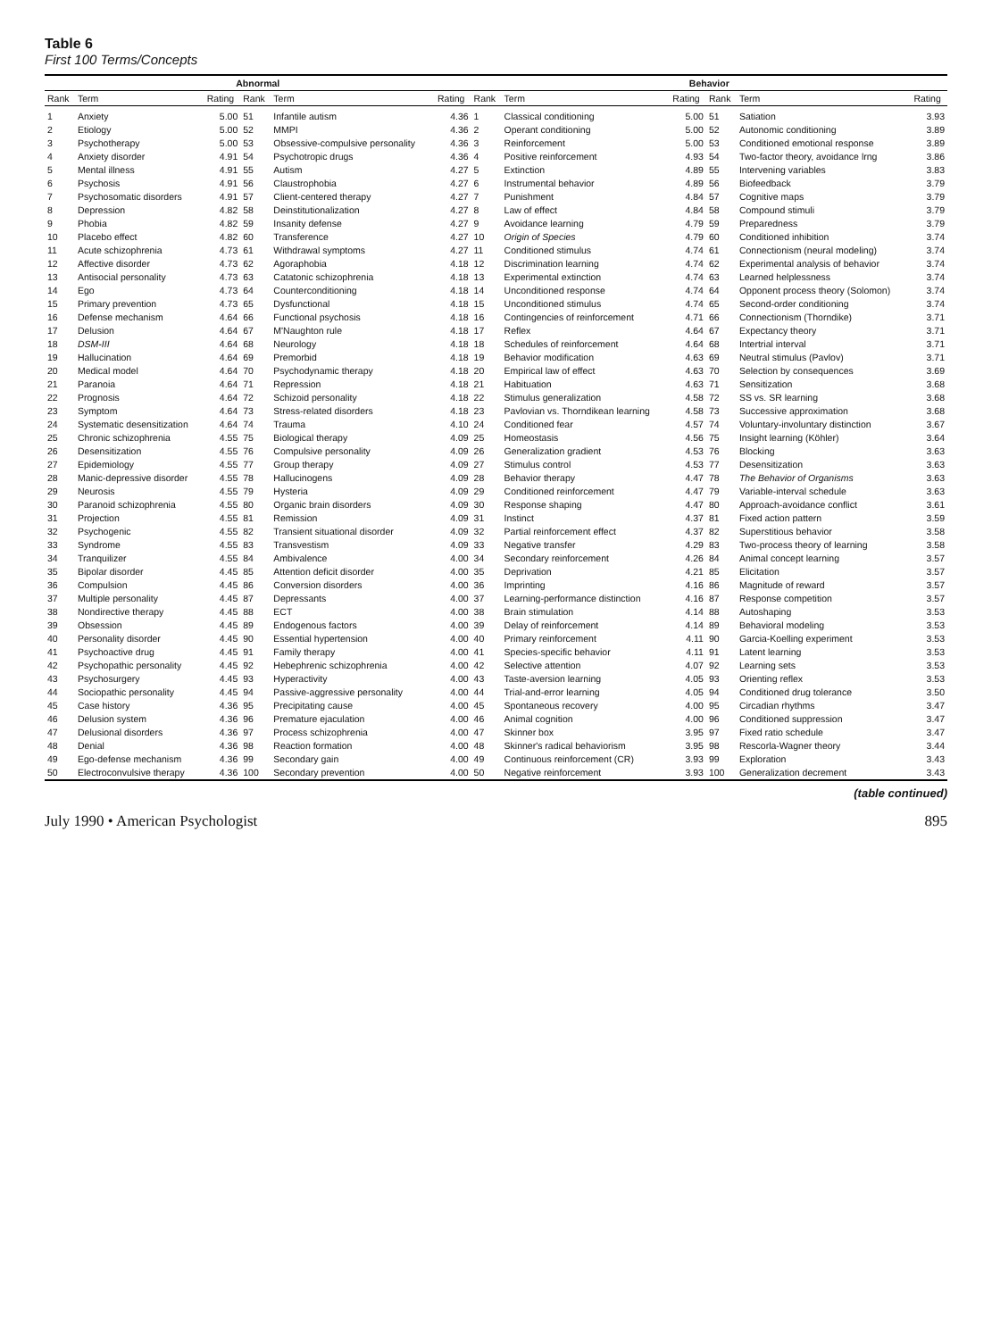Table 6
First 100 Terms/Concepts
| Abnormal | | | | | | Behavior | | | | | |
| --- | --- | --- | --- | --- | --- | --- | --- | --- | --- | --- | --- |
| Rank | Term | Rating | Rank | Term | Rating | Rank | Term | Rating | Rank | Term | Rating |
| 1 | Anxiety | 5.00 | 51 | Infantile autism | 4.36 | 1 | Classical conditioning | 5.00 | 51 | Satiation | 3.93 |
| 2 | Etiology | 5.00 | 52 | MMPI | 4.36 | 2 | Operant conditioning | 5.00 | 52 | Autonomic conditioning | 3.89 |
| 3 | Psychotherapy | 5.00 | 53 | Obsessive-compulsive personality | 4.36 | 3 | Reinforcement | 5.00 | 53 | Conditioned emotional response | 3.89 |
| 4 | Anxiety disorder | 4.91 | 54 | Psychotropic drugs | 4.36 | 4 | Positive reinforcement | 4.93 | 54 | Two-factor theory, avoidance lrng | 3.86 |
| 5 | Mental illness | 4.91 | 55 | Autism | 4.27 | 5 | Extinction | 4.89 | 55 | Intervening variables | 3.83 |
| 6 | Psychosis | 4.91 | 56 | Claustrophobia | 4.27 | 6 | Instrumental behavior | 4.89 | 56 | Biofeedback | 3.79 |
| 7 | Psychosomatic disorders | 4.91 | 57 | Client-centered therapy | 4.27 | 7 | Punishment | 4.84 | 57 | Cognitive maps | 3.79 |
| 8 | Depression | 4.82 | 58 | Deinstitutionalization | 4.27 | 8 | Law of effect | 4.84 | 58 | Compound stimuli | 3.79 |
| 9 | Phobia | 4.82 | 59 | Insanity defense | 4.27 | 9 | Avoidance learning | 4.79 | 59 | Preparedness | 3.79 |
| 10 | Placebo effect | 4.82 | 60 | Transference | 4.27 | 10 | Origin of Species | 4.79 | 60 | Conditioned inhibition | 3.74 |
| 11 | Acute schizophrenia | 4.73 | 61 | Withdrawal symptoms | 4.27 | 11 | Conditioned stimulus | 4.74 | 61 | Connectionism (neural modeling) | 3.74 |
| 12 | Affective disorder | 4.73 | 62 | Agoraphobia | 4.18 | 12 | Discrimination learning | 4.74 | 62 | Experimental analysis of behavior | 3.74 |
| 13 | Antisocial personality | 4.73 | 63 | Catatonic schizophrenia | 4.18 | 13 | Experimental extinction | 4.74 | 63 | Learned helplessness | 3.74 |
| 14 | Ego | 4.73 | 64 | Counterconditioning | 4.18 | 14 | Unconditioned response | 4.74 | 64 | Opponent process theory (Solomon) | 3.74 |
| 15 | Primary prevention | 4.73 | 65 | Dysfunctional | 4.18 | 15 | Unconditioned stimulus | 4.74 | 65 | Second-order conditioning | 3.74 |
| 16 | Defense mechanism | 4.64 | 66 | Functional psychosis | 4.18 | 16 | Contingencies of reinforcement | 4.71 | 66 | Connectionism (Thorndike) | 3.71 |
| 17 | Delusion | 4.64 | 67 | M'Naughton rule | 4.18 | 17 | Reflex | 4.64 | 67 | Expectancy theory | 3.71 |
| 18 | DSM-III | 4.64 | 68 | Neurology | 4.18 | 18 | Schedules of reinforcement | 4.64 | 68 | Intertrial interval | 3.71 |
| 19 | Hallucination | 4.64 | 69 | Premorbid | 4.18 | 19 | Behavior modification | 4.63 | 69 | Neutral stimulus (Pavlov) | 3.71 |
| 20 | Medical model | 4.64 | 70 | Psychodynamic therapy | 4.18 | 20 | Empirical law of effect | 4.63 | 70 | Selection by consequences | 3.69 |
| 21 | Paranoia | 4.64 | 71 | Repression | 4.18 | 21 | Habituation | 4.63 | 71 | Sensitization | 3.68 |
| 22 | Prognosis | 4.64 | 72 | Schizoid personality | 4.18 | 22 | Stimulus generalization | 4.58 | 72 | SS vs. SR learning | 3.68 |
| 23 | Symptom | 4.64 | 73 | Stress-related disorders | 4.18 | 23 | Pavlovian vs. Thorndikean learning | 4.58 | 73 | Successive approximation | 3.68 |
| 24 | Systematic desensitization | 4.64 | 74 | Trauma | 4.10 | 24 | Conditioned fear | 4.57 | 74 | Voluntary-involuntary distinction | 3.67 |
| 25 | Chronic schizophrenia | 4.55 | 75 | Biological therapy | 4.09 | 25 | Homeostasis | 4.56 | 75 | Insight learning (Köhler) | 3.64 |
| 26 | Desensitization | 4.55 | 76 | Compulsive personality | 4.09 | 26 | Generalization gradient | 4.53 | 76 | Blocking | 3.63 |
| 27 | Epidemiology | 4.55 | 77 | Group therapy | 4.09 | 27 | Stimulus control | 4.53 | 77 | Desensitization | 3.63 |
| 28 | Manic-depressive disorder | 4.55 | 78 | Hallucinogens | 4.09 | 28 | Behavior therapy | 4.47 | 78 | The Behavior of Organisms | 3.63 |
| 29 | Neurosis | 4.55 | 79 | Hysteria | 4.09 | 29 | Conditioned reinforcement | 4.47 | 79 | Variable-interval schedule | 3.63 |
| 30 | Paranoid schizophrenia | 4.55 | 80 | Organic brain disorders | 4.09 | 30 | Response shaping | 4.47 | 80 | Approach-avoidance conflict | 3.61 |
| 31 | Projection | 4.55 | 81 | Remission | 4.09 | 31 | Instinct | 4.37 | 81 | Fixed action pattern | 3.59 |
| 32 | Psychogenic | 4.55 | 82 | Transient situational disorder | 4.09 | 32 | Partial reinforcement effect | 4.37 | 82 | Superstitious behavior | 3.58 |
| 33 | Syndrome | 4.55 | 83 | Transvestism | 4.09 | 33 | Negative transfer | 4.29 | 83 | Two-process theory of learning | 3.58 |
| 34 | Tranquilizer | 4.55 | 84 | Ambivalence | 4.00 | 34 | Secondary reinforcement | 4.26 | 84 | Animal concept learning | 3.57 |
| 35 | Bipolar disorder | 4.45 | 85 | Attention deficit disorder | 4.00 | 35 | Deprivation | 4.21 | 85 | Elicitation | 3.57 |
| 36 | Compulsion | 4.45 | 86 | Conversion disorders | 4.00 | 36 | Imprinting | 4.16 | 86 | Magnitude of reward | 3.57 |
| 37 | Multiple personality | 4.45 | 87 | Depressants | 4.00 | 37 | Learning-performance distinction | 4.16 | 87 | Response competition | 3.57 |
| 38 | Nondirective therapy | 4.45 | 88 | ECT | 4.00 | 38 | Brain stimulation | 4.14 | 88 | Autoshaping | 3.53 |
| 39 | Obsession | 4.45 | 89 | Endogenous factors | 4.00 | 39 | Delay of reinforcement | 4.14 | 89 | Behavioral modeling | 3.53 |
| 40 | Personality disorder | 4.45 | 90 | Essential hypertension | 4.00 | 40 | Primary reinforcement | 4.11 | 90 | Garcia-Koelling experiment | 3.53 |
| 41 | Psychoactive drug | 4.45 | 91 | Family therapy | 4.00 | 41 | Species-specific behavior | 4.11 | 91 | Latent learning | 3.53 |
| 42 | Psychopathic personality | 4.45 | 92 | Hebephrenic schizophrenia | 4.00 | 42 | Selective attention | 4.07 | 92 | Learning sets | 3.53 |
| 43 | Psychosurgery | 4.45 | 93 | Hyperactivity | 4.00 | 43 | Taste-aversion learning | 4.05 | 93 | Orienting reflex | 3.53 |
| 44 | Sociopathic personality | 4.45 | 94 | Passive-aggressive personality | 4.00 | 44 | Trial-and-error learning | 4.05 | 94 | Conditioned drug tolerance | 3.50 |
| 45 | Case history | 4.36 | 95 | Precipitating cause | 4.00 | 45 | Spontaneous recovery | 4.00 | 95 | Circadian rhythms | 3.47 |
| 46 | Delusion system | 4.36 | 96 | Premature ejaculation | 4.00 | 46 | Animal cognition | 4.00 | 96 | Conditioned suppression | 3.47 |
| 47 | Delusional disorders | 4.36 | 97 | Process schizophrenia | 4.00 | 47 | Skinner box | 3.95 | 97 | Fixed ratio schedule | 3.47 |
| 48 | Denial | 4.36 | 98 | Reaction formation | 4.00 | 48 | Skinner's radical behaviorism | 3.95 | 98 | Rescorla-Wagner theory | 3.44 |
| 49 | Ego-defense mechanism | 4.36 | 99 | Secondary gain | 4.00 | 49 | Continuous reinforcement (CR) | 3.93 | 99 | Exploration | 3.43 |
| 50 | Electroconvulsive therapy | 4.36 | 100 | Secondary prevention | 4.00 | 50 | Negative reinforcement | 3.93 | 100 | Generalization decrement | 3.43 |
(table continued)
July 1990 • American Psychologist 895